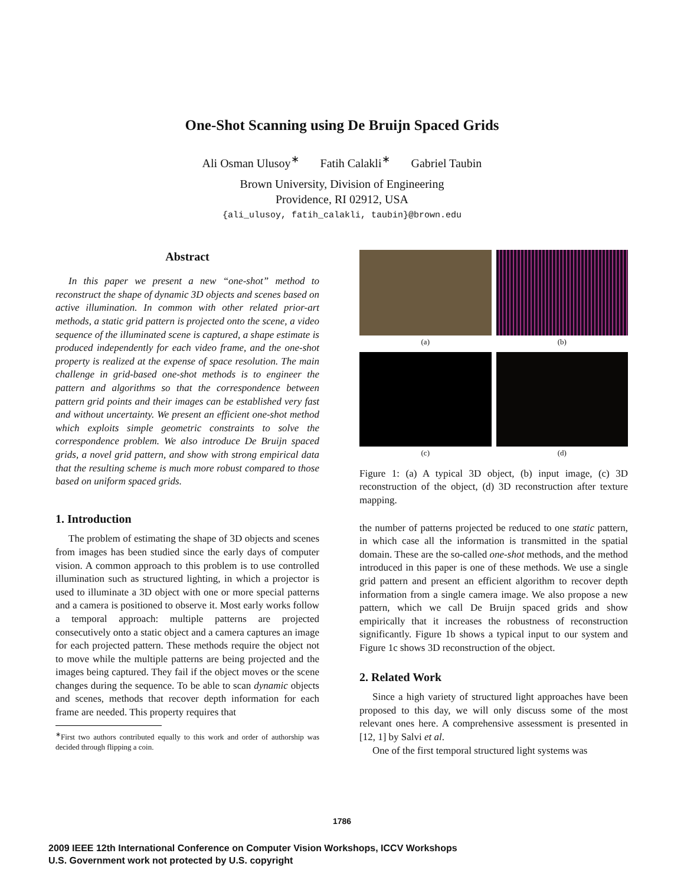One-Shot Scanning using De Bruijn Spaced Grids
Ali Osman Ulusoy<sup>∗</sup> Fatih Calakli<sup>∗</sup> Gabriel Taubin
Brown University, Division of Engineering
Providence, RI 02912, USA
{ali_ulusoy, fatih_calakli, taubin}@brown.edu
Abstract
In this paper we present a new “one-shot” method to reconstruct the shape of dynamic 3D objects and scenes based on active illumination. In common with other related prior-art methods, a static grid pattern is projected onto the scene, a video sequence of the illuminated scene is captured, a shape estimate is produced independently for each video frame, and the one-shot property is realized at the expense of space resolution. The main challenge in grid-based one-shot methods is to engineer the pattern and algorithms so that the correspondence between pattern grid points and their images can be established very fast and without uncertainty. We present an efficient one-shot method which exploits simple geometric constraints to solve the correspondence problem. We also introduce De Bruijn spaced grids, a novel grid pattern, and show with strong empirical data that the resulting scheme is much more robust compared to those based on uniform spaced grids.
1. Introduction
The problem of estimating the shape of 3D objects and scenes from images has been studied since the early days of computer vision. A common approach to this problem is to use controlled illumination such as structured lighting, in which a projector is used to illuminate a 3D object with one or more special patterns and a camera is positioned to observe it. Most early works follow a temporal approach: multiple patterns are projected consecutively onto a static object and a camera captures an image for each projected pattern. These methods require the object not to move while the multiple patterns are being projected and the images being captured. They fail if the object moves or the scene changes during the sequence. To be able to scan dynamic objects and scenes, methods that recover depth information for each frame are needed. This property requires that
<sup>∗</sup>First two authors contributed equally to this work and order of authorship was decided through flipping a coin.
(a)
(b)
(c)
(d)
Figure 1: (a) A typical 3D object, (b) input image, (c) 3D reconstruction of the object, (d) 3D reconstruction after texture mapping.
the number of patterns projected be reduced to one static pattern, in which case all the information is transmitted in the spatial domain. These are the so-called one-shot methods, and the method introduced in this paper is one of these methods. We use a single grid pattern and present an efficient algorithm to recover depth information from a single camera image. We also propose a new pattern, which we call De Bruijn spaced grids and show empirically that it increases the robustness of reconstruction significantly. Figure 1b shows a typical input to our system and Figure 1c shows 3D reconstruction of the object.
2. Related Work
Since a high variety of structured light approaches have been proposed to this day, we will only discuss some of the most relevant ones here. A comprehensive assessment is presented in [12, 1] by Salvi et al.
One of the first temporal structured light systems was
1786
2009 IEEE 12th International Conference on Computer Vision Workshops, ICCV Workshops
U.S. Government work not protected by U.S. copyright